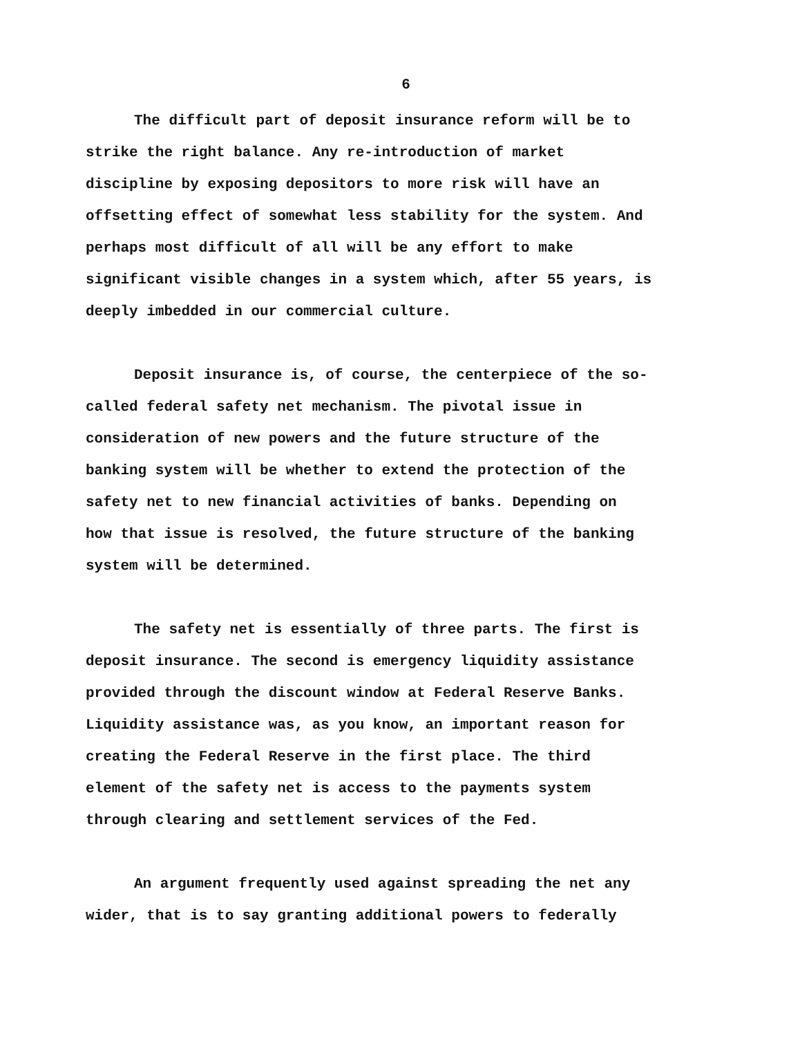6
The difficult part of deposit insurance reform will be to strike the right balance. Any re-introduction of market discipline by exposing depositors to more risk will have an offsetting effect of somewhat less stability for the system. And perhaps most difficult of all will be any effort to make significant visible changes in a system which, after 55 years, is deeply imbedded in our commercial culture.
Deposit insurance is, of course, the centerpiece of the so- called federal safety net mechanism. The pivotal issue in consideration of new powers and the future structure of the banking system will be whether to extend the protection of the safety net to new financial activities of banks. Depending on how that issue is resolved, the future structure of the banking system will be determined.
The safety net is essentially of three parts. The first is deposit insurance. The second is emergency liquidity assistance provided through the discount window at Federal Reserve Banks. Liquidity assistance was, as you know, an important reason for creating the Federal Reserve in the first place. The third element of the safety net is access to the payments system through clearing and settlement services of the Fed.
An argument frequently used against spreading the net any wider, that is to say granting additional powers to federally